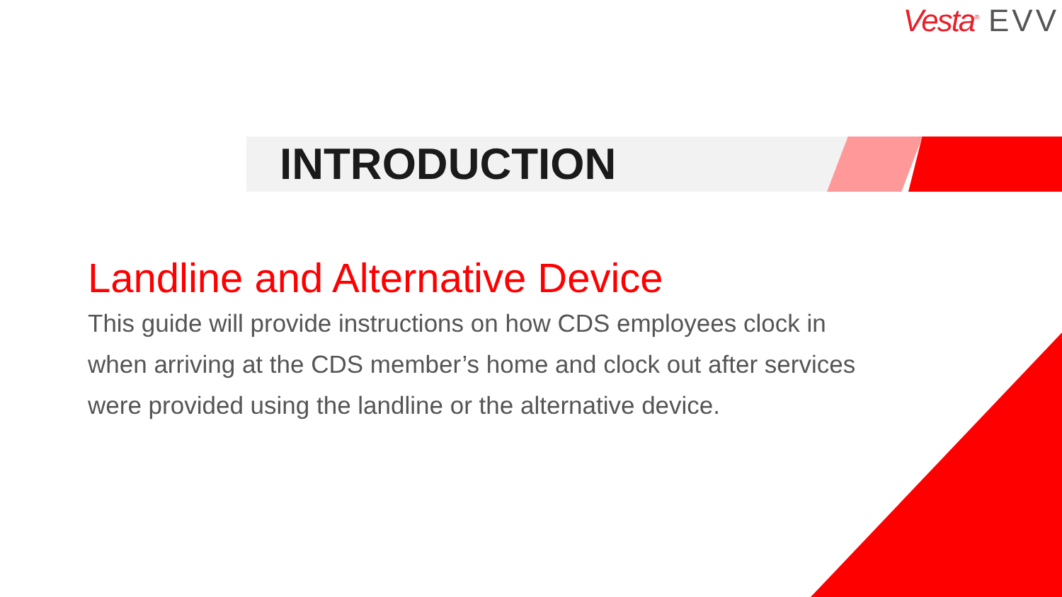Vesta<sup>®</sup> EVV
INTRODUCTION
Landline and Alternative Device
This guide will provide instructions on how CDS employees clock in when arriving at the CDS member’s home and clock out after services were provided using the landline or the alternative device.